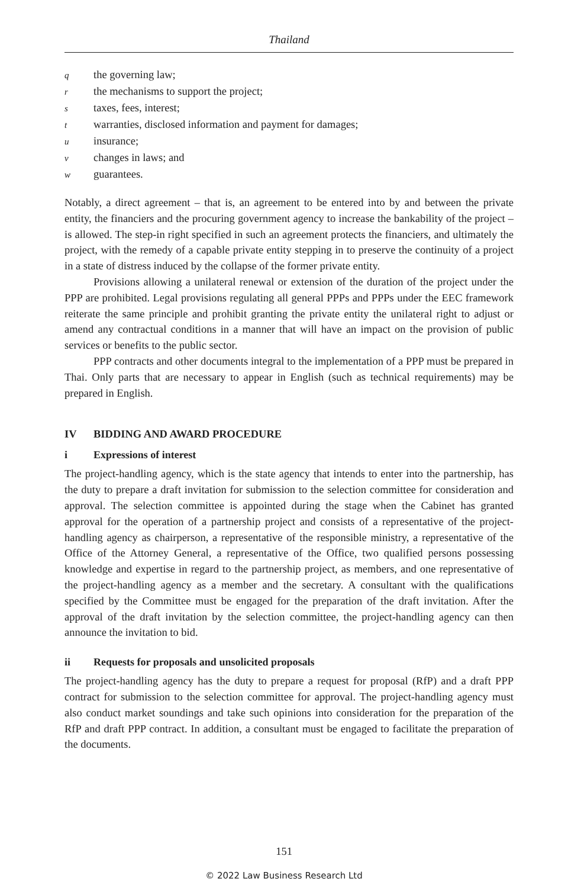Thailand
qthe governing law;
rthe mechanisms to support the project;
staxes, fees, interest;
twarranties, disclosed information and payment for damages;
uinsurance;
vchanges in laws; and
wguarantees.
Notably, a direct agreement – that is, an agreement to be entered into by and between the private entity, the financiers and the procuring government agency to increase the bankability of the project – is allowed. The step-in right specified in such an agreement protects the financiers, and ultimately the project, with the remedy of a capable private entity stepping in to preserve the continuity of a project in a state of distress induced by the collapse of the former private entity.
Provisions allowing a unilateral renewal or extension of the duration of the project under the PPP are prohibited. Legal provisions regulating all general PPPs and PPPs under the EEC framework reiterate the same principle and prohibit granting the private entity the unilateral right to adjust or amend any contractual conditions in a manner that will have an impact on the provision of public services or benefits to the public sector.
PPP contracts and other documents integral to the implementation of a PPP must be prepared in Thai. Only parts that are necessary to appear in English (such as technical requirements) may be prepared in English.
IV BIDDING AND AWARD PROCEDURE
i Expressions of interest
The project-handling agency, which is the state agency that intends to enter into the partnership, has the duty to prepare a draft invitation for submission to the selection committee for consideration and approval. The selection committee is appointed during the stage when the Cabinet has granted approval for the operation of a partnership project and consists of a representative of the project-handling agency as chairperson, a representative of the responsible ministry, a representative of the Office of the Attorney General, a representative of the Office, two qualified persons possessing knowledge and expertise in regard to the partnership project, as members, and one representative of the project-handling agency as a member and the secretary. A consultant with the qualifications specified by the Committee must be engaged for the preparation of the draft invitation. After the approval of the draft invitation by the selection committee, the project-handling agency can then announce the invitation to bid.
ii Requests for proposals and unsolicited proposals
The project-handling agency has the duty to prepare a request for proposal (RfP) and a draft PPP contract for submission to the selection committee for approval. The project-handling agency must also conduct market soundings and take such opinions into consideration for the preparation of the RfP and draft PPP contract. In addition, a consultant must be engaged to facilitate the preparation of the documents.
151
© 2022 Law Business Research Ltd